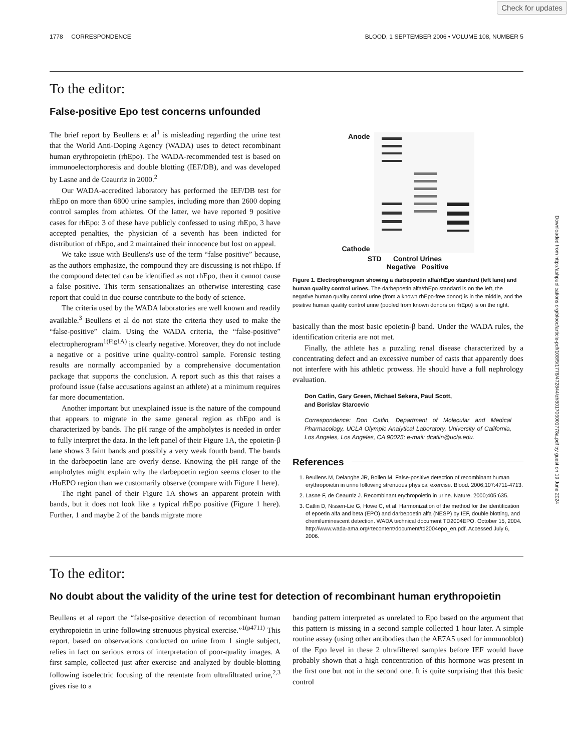Check for updates
Downloaded from http://ashpublications.org/blood/article-pdf/108/5/1778/472844/zh801706001778a.pdf by guest on 19 June 2024
1778 CORRESPONDENCE BLOOD, 1 SEPTEMBER 2006 • VOLUME 108, NUMBER 5
To the editor:
False-positive Epo test concerns unfounded
The brief report by Beullens et al<sup>1</sup> is misleading regarding the urine test that the World Anti-Doping Agency (WADA) uses to detect recombinant human erythropoietin (rhEpo). The WADA-recommended test is based on immunoelectorphoresis and double blotting (IEF/DB), and was developed by Lasne and de Ceaurriz in 2000.<sup>2</sup>
Our WADA-accredited laboratory has performed the IEF/DB test for rhEpo on more than 6800 urine samples, including more than 2600 doping control samples from athletes. Of the latter, we have reported 9 positive cases for rhEpo: 3 of these have publicly confessed to using rhEpo, 3 have accepted penalties, the physician of a seventh has been indicted for distribution of rhEpo, and 2 maintained their innocence but lost on appeal.
We take issue with Beullens's use of the term “false positive” because, as the authors emphasize, the compound they are discussing is not rhEpo. If the compound detected can be identified as not rhEpo, then it cannot cause a false positive. This term sensationalizes an otherwise interesting case report that could in due course contribute to the body of science.
The criteria used by the WADA laboratories are well known and readily available.<sup>3</sup> Beullens et al do not state the criteria they used to make the “false-positive” claim. Using the WADA criteria, the “false-positive” electropherogram<sup>1(Fig1A)</sup> is clearly negative. Moreover, they do not include a negative or a positive urine quality-control sample. Forensic testing results are normally accompanied by a comprehensive documentation package that supports the conclusion. A report such as this that raises a profound issue (false accusations against an athlete) at a minimum requires far more documentation.
Another important but unexplained issue is the nature of the compound that appears to migrate in the same general region as rhEpo and is characterized by bands. The pH range of the ampholytes is needed in order to fully interpret the data. In the left panel of their Figure 1A, the epoietin-β lane shows 3 faint bands and possibly a very weak fourth band. The bands in the darbepoetin lane are overly dense. Knowing the pH range of the ampholytes might explain why the darbepoetin region seems closer to the rHuEPO region than we customarily observe (compare with Figure 1 here).
The right panel of their Figure 1A shows an apparent protein with bands, but it does not look like a typical rhEpo positive (Figure 1 here). Further, 1 and maybe 2 of the bands migrate more
Anode
Cathode
STD Control Urines
Negative Positive
Figure 1. Electropherogram showing a darbepoetin alfa/rhEpo standard (left lane) and human quality control urines. The darbepoetin alfa/rhEpo standard is on the left, the negative human quality control urine (from a known rhEpo-free donor) is in the middle, and the positive human quality control urine (pooled from known donors on rhEpo) is on the right.
basically than the most basic epoietin-β band. Under the WADA rules, the identification criteria are not met.
Finally, the athlete has a puzzling renal disease characterized by a concentrating defect and an excessive number of casts that apparently does not interfere with his athletic prowess. He should have a full nephrology evaluation.
Don Catlin, Gary Green, Michael Sekera, Paul Scott,
and Borislav Starcevic
Correspondence: Don Catlin, Department of Molecular and Medical Pharmacology, UCLA Olympic Analytical Laboratory, University of California, Los Angeles, Los Angeles, CA 90025; e-mail: dcatlin@ucla.edu.
References
1. Beullens M, Delanghe JR, Bollen M. False-positive detection of recombinant human erythropoietin in urine following strenuous physical exercise. Blood. 2006;107:4711-4713.
2. Lasne F, de Ceaurriz J. Recombinant erythropoietin in urine. Nature. 2000;405:635.
3. Catlin D, Nissen-Lie G, Howe C, et al. Harmonization of the method for the identification of epoetin alfa and beta (EPO) and darbepoetin alfa (NESP) by IEF, double blotting, and chemiluminescent detection. WADA technical document TD2004EPO. October 15, 2004. http://www.wada-ama.org/rtecontent/document/td2004epo_en.pdf. Accessed July 6, 2006.
To the editor:
No doubt about the validity of the urine test for detection of recombinant human erythropoietin
Beullens et al report the “false-positive detection of recombinant human erythropoietin in urine following strenuous physical exercise.”<sup>1(p4711)</sup> This report, based on observations conducted on urine from 1 single subject, relies in fact on serious errors of interpretation of poor-quality images. A first sample, collected just after exercise and analyzed by double-blotting following isoelectric focusing of the retentate from ultrafiltrated urine,<sup>2,3</sup> gives rise to a
banding pattern interpreted as unrelated to Epo based on the argument that this pattern is missing in a second sample collected 1 hour later. A simple routine assay (using other antibodies than the AE7A5 used for immunoblot) of the Epo level in these 2 ultrafiltered samples before IEF would have probably shown that a high concentration of this hormone was present in the first one but not in the second one. It is quite surprising that this basic control